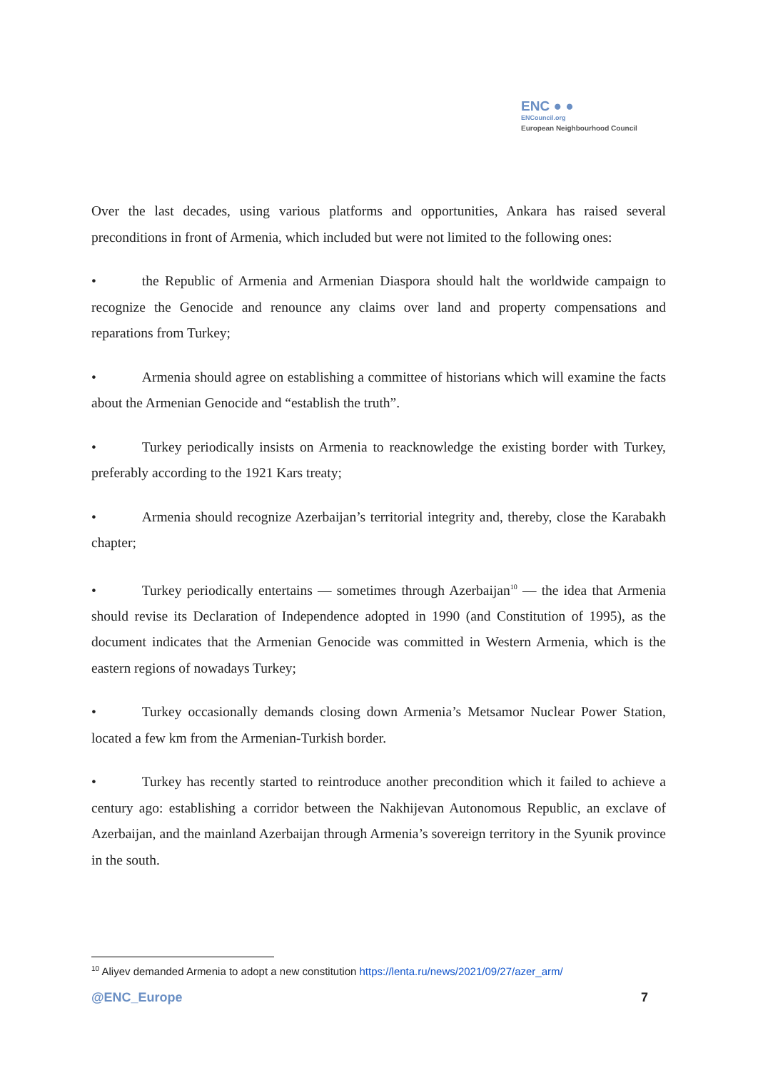ENC ● ●
ENCouncil.org
European Neighbourhood Council
Over the last decades, using various platforms and opportunities, Ankara has raised several preconditions in front of Armenia, which included but were not limited to the following ones:
• the Republic of Armenia and Armenian Diaspora should halt the worldwide campaign to recognize the Genocide and renounce any claims over land and property compensations and reparations from Turkey;
• Armenia should agree on establishing a committee of historians which will examine the facts about the Armenian Genocide and “establish the truth”.
• Turkey periodically insists on Armenia to reacknowledge the existing border with Turkey, preferably according to the 1921 Kars treaty;
• Armenia should recognize Azerbaijan’s territorial integrity and, thereby, close the Karabakh chapter;
• Turkey periodically entertains — sometimes through Azerbaijan<sup>10</sup> — the idea that Armenia should revise its Declaration of Independence adopted in 1990 (and Constitution of 1995), as the document indicates that the Armenian Genocide was committed in Western Armenia, which is the eastern regions of nowadays Turkey;
• Turkey occasionally demands closing down Armenia’s Metsamor Nuclear Power Station, located a few km from the Armenian-Turkish border.
• Turkey has recently started to reintroduce another precondition which it failed to achieve a century ago: establishing a corridor between the Nakhijevan Autonomous Republic, an exclave of Azerbaijan, and the mainland Azerbaijan through Armenia’s sovereign territory in the Syunik province in the south.
<sup>10</sup> Aliyev demanded Armenia to adopt a new constitution https://lenta.ru/news/2021/09/27/azer_arm/
@ENC_Europe 7